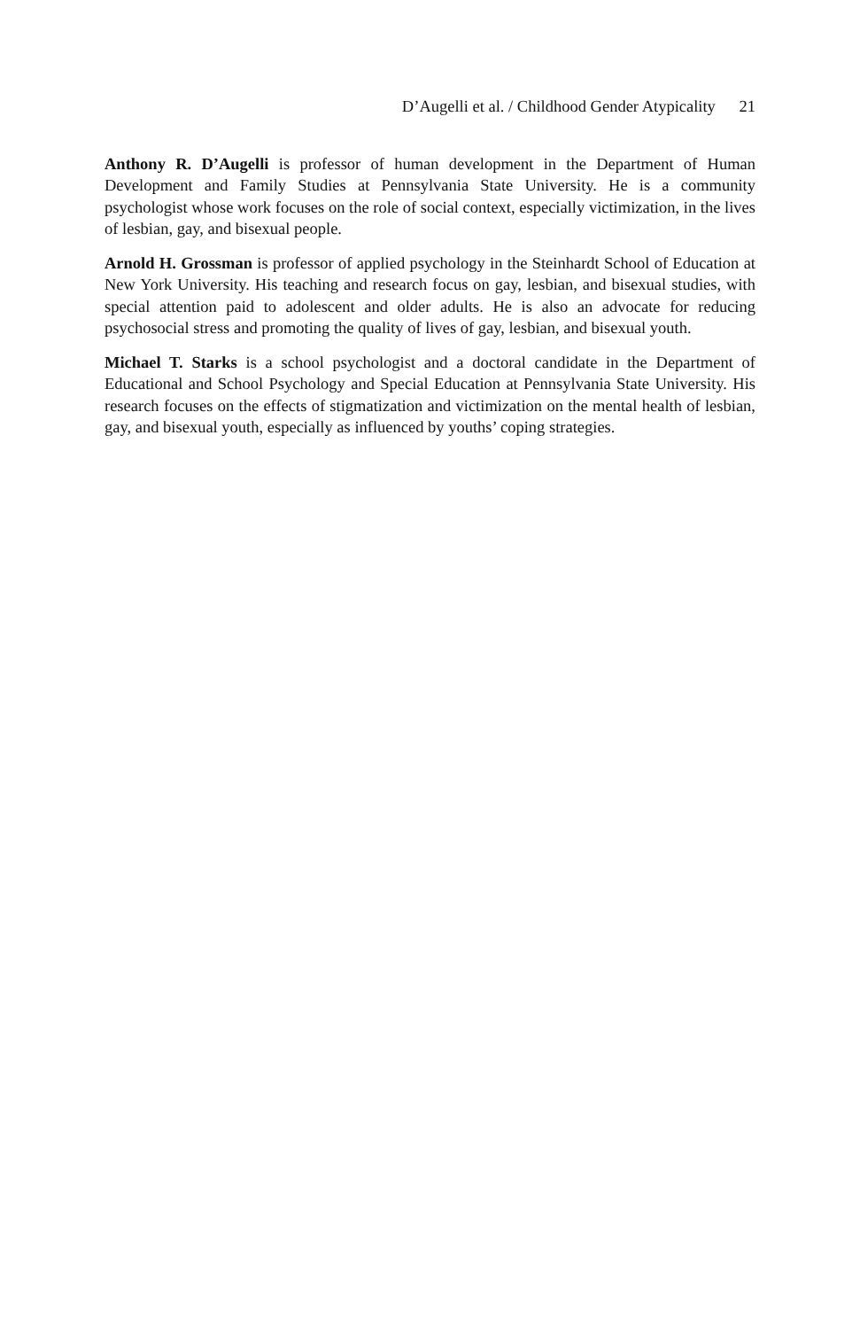D’Augelli et al. / Childhood Gender Atypicality 21
Anthony R. D’Augelli is professor of human development in the Department of Human Development and Family Studies at Pennsylvania State University. He is a community psychologist whose work focuses on the role of social context, especially victimization, in the lives of lesbian, gay, and bisexual people.
Arnold H. Grossman is professor of applied psychology in the Steinhardt School of Education at New York University. His teaching and research focus on gay, lesbian, and bisexual studies, with special attention paid to adolescent and older adults. He is also an advocate for reducing psychosocial stress and promoting the quality of lives of gay, lesbian, and bisexual youth.
Michael T. Starks is a school psychologist and a doctoral candidate in the Department of Educational and School Psychology and Special Education at Pennsylvania State University. His research focuses on the effects of stigmatization and victimization on the mental health of lesbian, gay, and bisexual youth, especially as influenced by youths’ coping strategies.